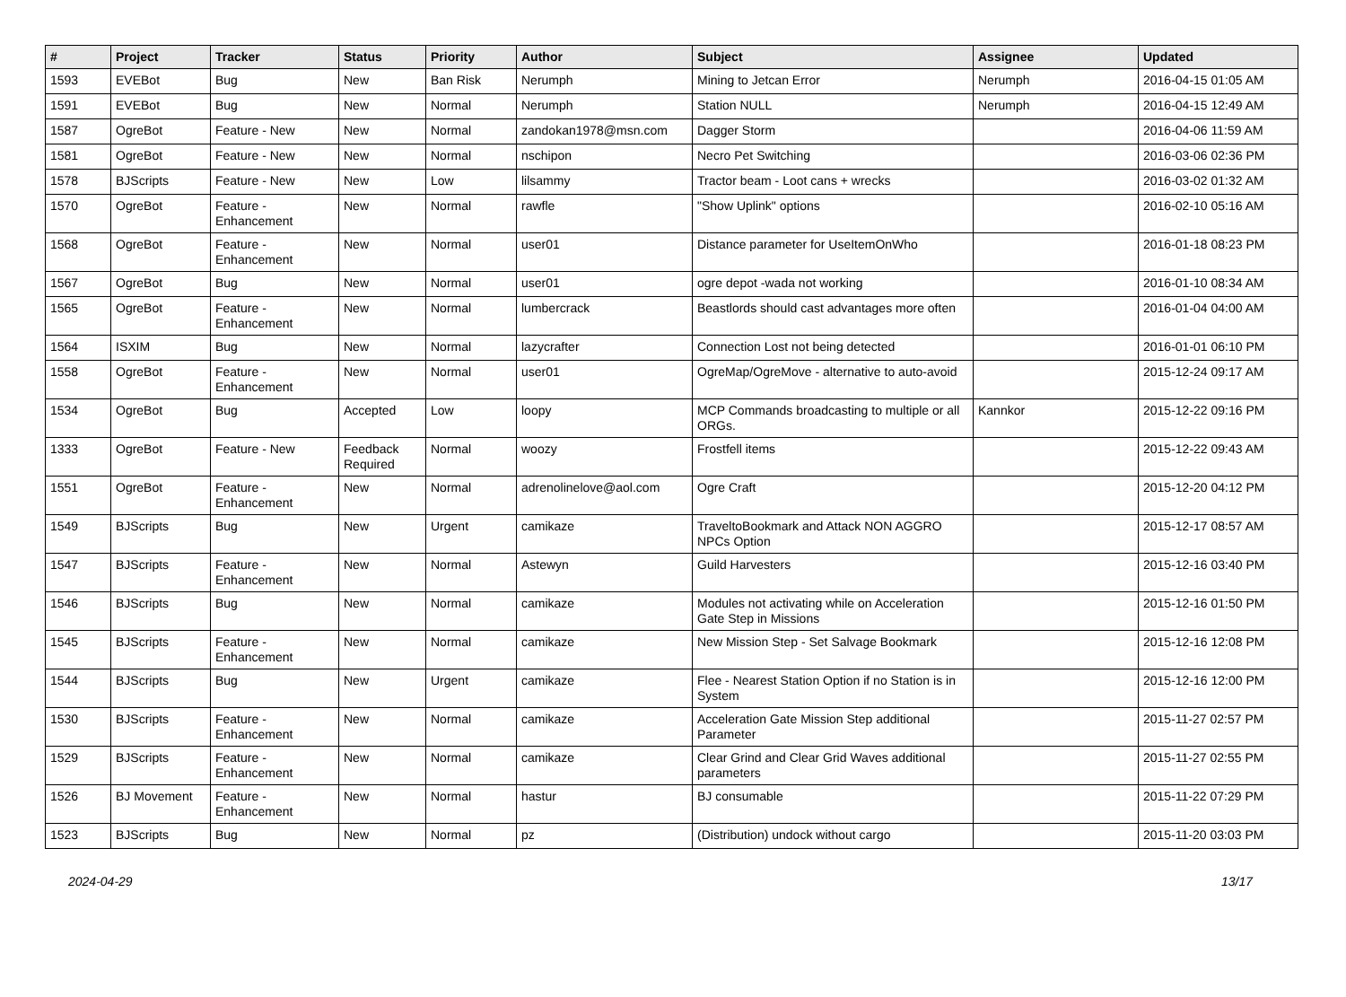| # | Project | Tracker | Status | Priority | Author | Subject | Assignee | Updated |
| --- | --- | --- | --- | --- | --- | --- | --- | --- |
| 1593 | EVEBot | Bug | New | Ban Risk | Nerumph | Mining to Jetcan Error | Nerumph | 2016-04-15 01:05 AM |
| 1591 | EVEBot | Bug | New | Normal | Nerumph | Station NULL | Nerumph | 2016-04-15 12:49 AM |
| 1587 | OgreBot | Feature - New | New | Normal | zandokan1978@msn.com | Dagger Storm | | 2016-04-06 11:59 AM |
| 1581 | OgreBot | Feature - New | New | Normal | nschipon | Necro Pet Switching | | 2016-03-06 02:36 PM |
| 1578 | BJScripts | Feature - New | New | Low | lilsammy | Tractor beam - Loot cans + wrecks | | 2016-03-02 01:32 AM |
| 1570 | OgreBot | Feature - Enhancement | New | Normal | rawfle | "Show Uplink" options | | 2016-02-10 05:16 AM |
| 1568 | OgreBot | Feature - Enhancement | New | Normal | user01 | Distance parameter for UseItemOnWho | | 2016-01-18 08:23 PM |
| 1567 | OgreBot | Bug | New | Normal | user01 | ogre depot -wada not working | | 2016-01-10 08:34 AM |
| 1565 | OgreBot | Feature - Enhancement | New | Normal | lumbercrack | Beastlords should cast advantages more often | | 2016-01-04 04:00 AM |
| 1564 | ISXIM | Bug | New | Normal | lazycrafter | Connection Lost not being detected | | 2016-01-01 06:10 PM |
| 1558 | OgreBot | Feature - Enhancement | New | Normal | user01 | OgreMap/OgreMove - alternative to auto-avoid | | 2015-12-24 09:17 AM |
| 1534 | OgreBot | Bug | Accepted | Low | loopy | MCP Commands broadcasting to multiple or all ORGs. | Kannkor | 2015-12-22 09:16 PM |
| 1333 | OgreBot | Feature - New | Feedback Required | Normal | woozy | Frostfell items | | 2015-12-22 09:43 AM |
| 1551 | OgreBot | Feature - Enhancement | New | Normal | adrenolinelove@aol.com | Ogre Craft | | 2015-12-20 04:12 PM |
| 1549 | BJScripts | Bug | New | Urgent | camikaze | TraveltoBookmark and Attack NON AGGRO NPCs Option | | 2015-12-17 08:57 AM |
| 1547 | BJScripts | Feature - Enhancement | New | Normal | Astewyn | Guild Harvesters | | 2015-12-16 03:40 PM |
| 1546 | BJScripts | Bug | New | Normal | camikaze | Modules not activating while on Acceleration Gate Step in Missions | | 2015-12-16 01:50 PM |
| 1545 | BJScripts | Feature - Enhancement | New | Normal | camikaze | New Mission Step - Set Salvage Bookmark | | 2015-12-16 12:08 PM |
| 1544 | BJScripts | Bug | New | Urgent | camikaze | Flee - Nearest Station Option if no Station is in System | | 2015-12-16 12:00 PM |
| 1530 | BJScripts | Feature - Enhancement | New | Normal | camikaze | Acceleration Gate Mission Step additional Parameter | | 2015-11-27 02:57 PM |
| 1529 | BJScripts | Feature - Enhancement | New | Normal | camikaze | Clear Grind and Clear Grid Waves additional parameters | | 2015-11-27 02:55 PM |
| 1526 | BJ Movement | Feature - Enhancement | New | Normal | hastur | BJ consumable | | 2015-11-22 07:29 PM |
| 1523 | BJScripts | Bug | New | Normal | pz | (Distribution) undock without cargo | | 2015-11-20 03:03 PM |
2024-04-29 13/17